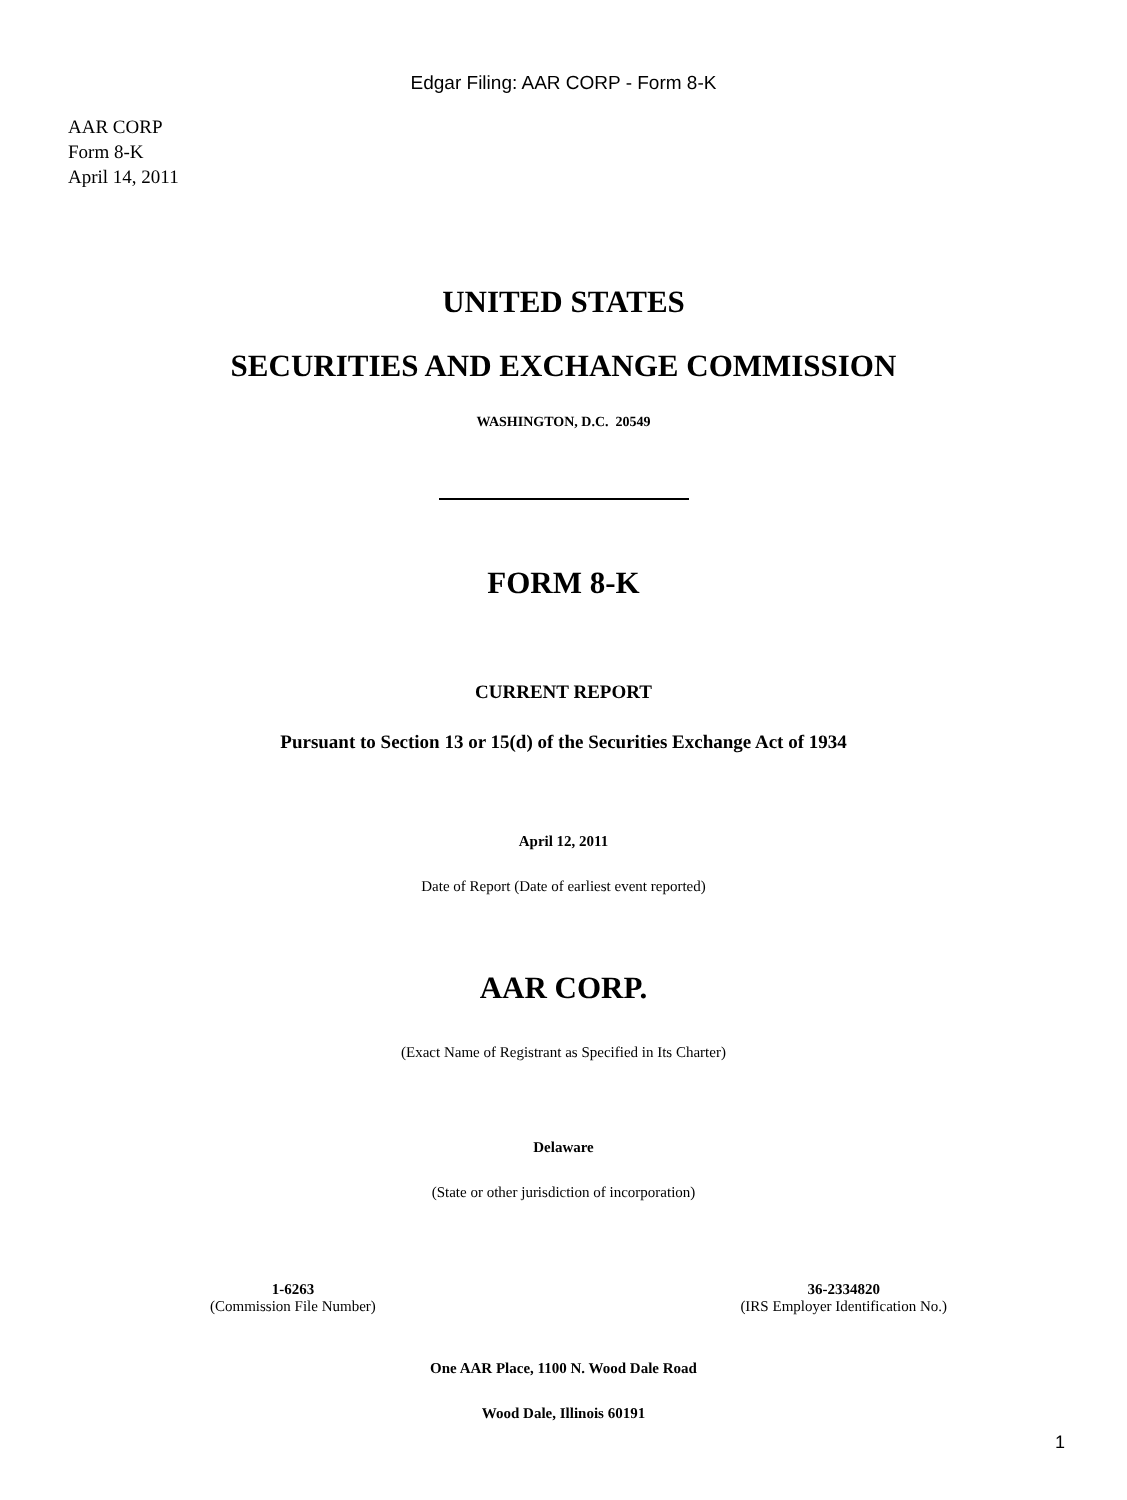Edgar Filing: AAR CORP - Form 8-K
AAR CORP
Form 8-K
April 14, 2011
UNITED STATES
SECURITIES AND EXCHANGE COMMISSION
WASHINGTON, D.C. 20549
FORM 8-K
CURRENT REPORT
Pursuant to Section 13 or 15(d) of the Securities Exchange Act of 1934
April 12, 2011
Date of Report (Date of earliest event reported)
AAR CORP.
(Exact Name of Registrant as Specified in Its Charter)
Delaware
(State or other jurisdiction of incorporation)
1-6263
(Commission File Number)
36-2334820
(IRS Employer Identification No.)
One AAR Place, 1100 N. Wood Dale Road
Wood Dale, Illinois 60191
1